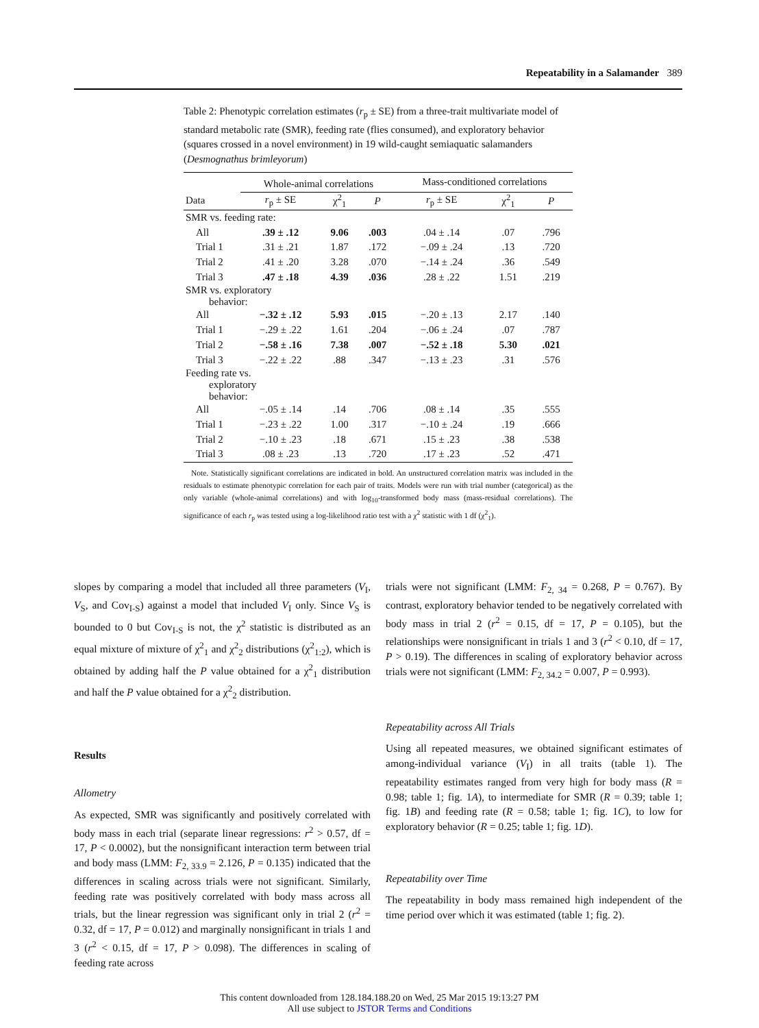Repeatability in a Salamander 389
Table 2: Phenotypic correlation estimates (r<sub>p</sub> ± SE) from a three-trait multivariate model of standard metabolic rate (SMR), feeding rate (flies consumed), and exploratory behavior (squares crossed in a novel environment) in 19 wild-caught semiaquatic salamanders (Desmognathus brimleyorum)
| | Whole-animal correlations | | | Mass-conditioned correlations | | |
| --- | --- | --- | --- | --- | --- | --- |
| Data | r<sub>p</sub> ± SE | χ<sup>2</sup><sub>1</sub> | P | r<sub>p</sub> ± SE | χ<sup>2</sup><sub>1</sub> | P |
| SMR vs. feeding rate: | | | | | | |
| All | .39 ± .12 | 9.06 | .003 | .04 ± .14 | .07 | .796 |
| Trial 1 | .31 ± .21 | 1.87 | .172 | −.09 ± .24 | .13 | .720 |
| Trial 2 | .41 ± .20 | 3.28 | .070 | −.14 ± .24 | .36 | .549 |
| Trial 3 | .47 ± .18 | 4.39 | .036 | .28 ± .22 | 1.51 | .219 |
| SMR vs. exploratory behavior: | | | | | | |
| All | −.32 ± .12 | 5.93 | .015 | −.20 ± .13 | 2.17 | .140 |
| Trial 1 | −.29 ± .22 | 1.61 | .204 | −.06 ± .24 | .07 | .787 |
| Trial 2 | −.58 ± .16 | 7.38 | .007 | −.52 ± .18 | 5.30 | .021 |
| Trial 3 | −.22 ± .22 | .88 | .347 | −.13 ± .23 | .31 | .576 |
| Feeding rate vs. exploratory behavior: | | | | | | |
| All | −.05 ± .14 | .14 | .706 | .08 ± .14 | .35 | .555 |
| Trial 1 | −.23 ± .22 | 1.00 | .317 | −.10 ± .24 | .19 | .666 |
| Trial 2 | −.10 ± .23 | .18 | .671 | .15 ± .23 | .38 | .538 |
| Trial 3 | .08 ± .23 | .13 | .720 | .17 ± .23 | .52 | .471 |
Note. Statistically significant correlations are indicated in bold. An unstructured correlation matrix was included in the residuals to estimate phenotypic correlation for each pair of traits. Models were run with trial number (categorical) as the only variable (whole-animal correlations) and with log<sub>10</sub>-transformed body mass (mass-residual correlations). The significance of each r<sub>p</sub> was tested using a log-likelihood ratio test with a χ<sup>2</sup> statistic with 1 df (χ<sup>2</sup><sub>1</sub>).
slopes by comparing a model that included all three parameters (V<sub>I</sub>, V<sub>S</sub>, and Cov<sub>I-S</sub>) against a model that included V<sub>I</sub> only. Since V<sub>S</sub> is bounded to 0 but Cov<sub>I-S</sub> is not, the χ<sup>2</sup> statistic is distributed as an equal mixture of mixture of χ<sup>2</sup><sub>1</sub> and χ<sup>2</sup><sub>2</sub> distributions (χ<sup>2</sup><sub>1:2</sub>), which is obtained by adding half the P value obtained for a χ<sup>2</sup><sub>1</sub> distribution and half the P value obtained for a χ<sup>2</sup><sub>2</sub> distribution.
Results
Allometry
As expected, SMR was significantly and positively correlated with body mass in each trial (separate linear regressions: r<sup>2</sup> > 0.57, df = 17, P < 0.0002), but the nonsignificant interaction term between trial and body mass (LMM: F<sub>2, 33.9</sub> = 2.126, P = 0.135) indicated that the differences in scaling across trials were not significant. Similarly, feeding rate was positively correlated with body mass across all trials, but the linear regression was significant only in trial 2 (r<sup>2</sup> = 0.32, df = 17, P = 0.012) and marginally nonsignificant in trials 1 and 3 (r<sup>2</sup> < 0.15, df = 17, P > 0.098). The differences in scaling of feeding rate across
trials were not significant (LMM: F<sub>2, 34</sub> = 0.268, P = 0.767). By contrast, exploratory behavior tended to be negatively correlated with body mass in trial 2 (r<sup>2</sup> = 0.15, df = 17, P = 0.105), but the relationships were nonsignificant in trials 1 and 3 (r<sup>2</sup> < 0.10, df = 17, P > 0.19). The differences in scaling of exploratory behavior across trials were not significant (LMM: F<sub>2, 34.2</sub> = 0.007, P = 0.993).
Repeatability across All Trials
Using all repeated measures, we obtained significant estimates of among-individual variance (V<sub>I</sub>) in all traits (table 1). The repeatability estimates ranged from very high for body mass (R = 0.98; table 1; fig. 1A), to intermediate for SMR (R = 0.39; table 1; fig. 1B) and feeding rate (R = 0.58; table 1; fig. 1C), to low for exploratory behavior (R = 0.25; table 1; fig. 1D).
Repeatability over Time
The repeatability in body mass remained high independent of the time period over which it was estimated (table 1; fig. 2).
This content downloaded from 128.184.188.20 on Wed, 25 Mar 2015 19:13:27 PM
All use subject to JSTOR Terms and Conditions